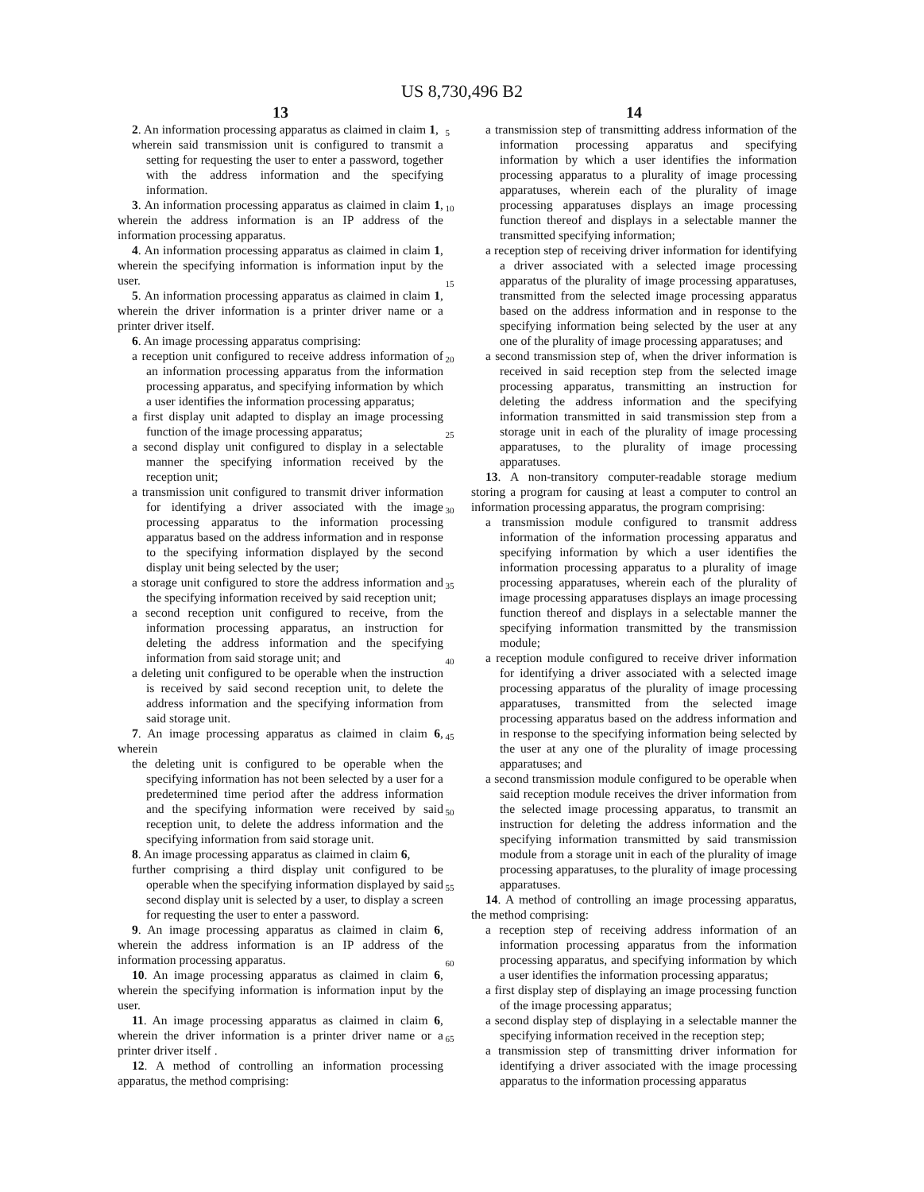US 8,730,496 B2
13
2. An information processing apparatus as claimed in claim 1,
wherein said transmission unit is configured to transmit a setting for requesting the user to enter a password, together with the address information and the specifying information.
3. An information processing apparatus as claimed in claim 1, wherein the address information is an IP address of the information processing apparatus.
4. An information processing apparatus as claimed in claim 1, wherein the specifying information is information input by the user.
5. An information processing apparatus as claimed in claim 1, wherein the driver information is a printer driver name or a printer driver itself.
6. An image processing apparatus comprising:
a reception unit configured to receive address information of an information processing apparatus from the information processing apparatus, and specifying information by which a user identifies the information processing apparatus;
a first display unit adapted to display an image processing function of the image processing apparatus;
a second display unit configured to display in a selectable manner the specifying information received by the reception unit;
a transmission unit configured to transmit driver information for identifying a driver associated with the image processing apparatus to the information processing apparatus based on the address information and in response to the specifying information displayed by the second display unit being selected by the user;
a storage unit configured to store the address information and the specifying information received by said reception unit;
a second reception unit configured to receive, from the information processing apparatus, an instruction for deleting the address information and the specifying information from said storage unit; and
a deleting unit configured to be operable when the instruction is received by said second reception unit, to delete the address information and the specifying information from said storage unit.
7. An image processing apparatus as claimed in claim 6, wherein
the deleting unit is configured to be operable when the specifying information has not been selected by a user for a predetermined time period after the address information and the specifying information were received by said reception unit, to delete the address information and the specifying information from said storage unit.
8. An image processing apparatus as claimed in claim 6,
further comprising a third display unit configured to be operable when the specifying information displayed by said second display unit is selected by a user, to display a screen for requesting the user to enter a password.
9. An image processing apparatus as claimed in claim 6, wherein the address information is an IP address of the information processing apparatus.
10. An image processing apparatus as claimed in claim 6, wherein the specifying information is information input by the user.
11. An image processing apparatus as claimed in claim 6, wherein the driver information is a printer driver name or a printer driver itself .
12. A method of controlling an information processing apparatus, the method comprising:
5
10
15
20
25
30
35
40
45
50
55
60
65
14
a transmission step of transmitting address information of the information processing apparatus and specifying information by which a user identifies the information processing apparatus to a plurality of image processing apparatuses, wherein each of the plurality of image processing apparatuses displays an image processing function thereof and displays in a selectable manner the transmitted specifying information;
a reception step of receiving driver information for identifying a driver associated with a selected image processing apparatus of the plurality of image processing apparatuses, transmitted from the selected image processing apparatus based on the address information and in response to the specifying information being selected by the user at any one of the plurality of image processing apparatuses; and
a second transmission step of, when the driver information is received in said reception step from the selected image processing apparatus, transmitting an instruction for deleting the address information and the specifying information transmitted in said transmission step from a storage unit in each of the plurality of image processing apparatuses, to the plurality of image processing apparatuses.
13. A non-transitory computer-readable storage medium storing a program for causing at least a computer to control an information processing apparatus, the program comprising:
a transmission module configured to transmit address information of the information processing apparatus and specifying information by which a user identifies the information processing apparatus to a plurality of image processing apparatuses, wherein each of the plurality of image processing apparatuses displays an image processing function thereof and displays in a selectable manner the specifying information transmitted by the transmission module;
a reception module configured to receive driver information for identifying a driver associated with a selected image processing apparatus of the plurality of image processing apparatuses, transmitted from the selected image processing apparatus based on the address information and in response to the specifying information being selected by the user at any one of the plurality of image processing apparatuses; and
a second transmission module configured to be operable when said reception module receives the driver information from the selected image processing apparatus, to transmit an instruction for deleting the address information and the specifying information transmitted by said transmission module from a storage unit in each of the plurality of image processing apparatuses, to the plurality of image processing apparatuses.
14. A method of controlling an image processing apparatus, the method comprising:
a reception step of receiving address information of an information processing apparatus from the information processing apparatus, and specifying information by which a user identifies the information processing apparatus;
a first display step of displaying an image processing function of the image processing apparatus;
a second display step of displaying in a selectable manner the specifying information received in the reception step;
a transmission step of transmitting driver information for identifying a driver associated with the image processing apparatus to the information processing apparatus